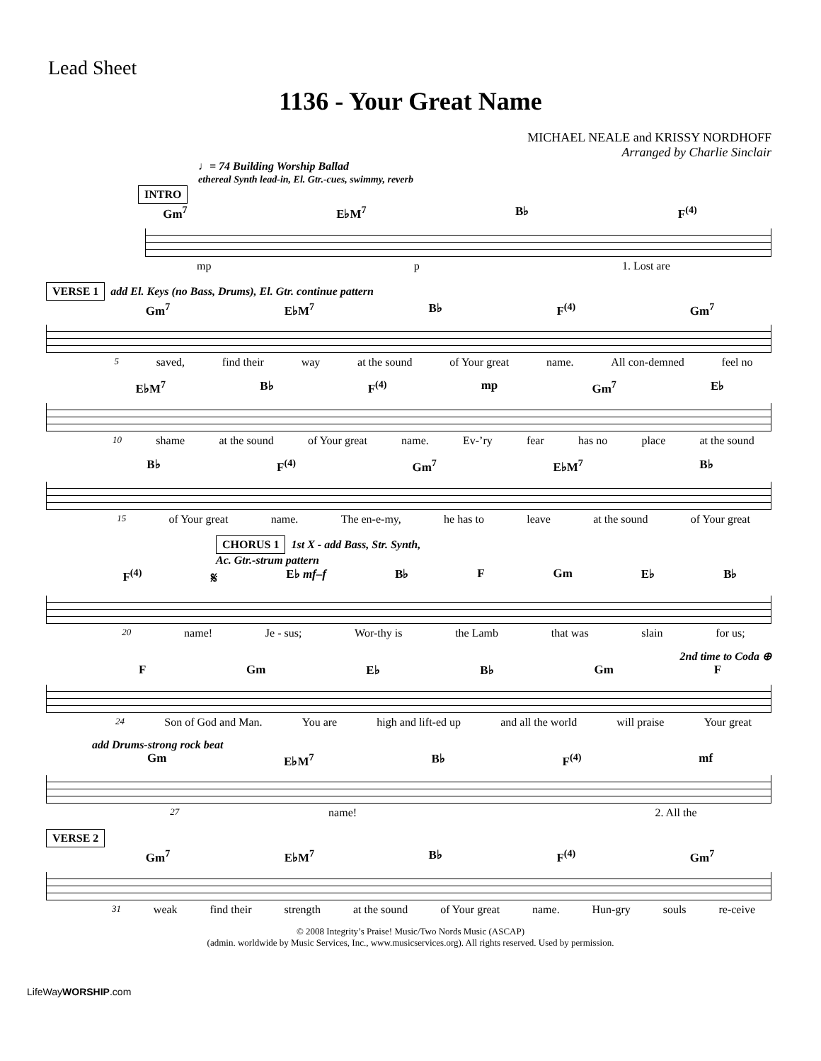Lead Sheet
1136 - Your Great Name
MICHAEL NEALE and KRISSY NORDHOFF
Arranged by Charlie Sinclair
♩= 74 Building Worship Ballad
ethereal Synth lead-in, El. Gtr.-cues, swimmy, reverb
INTRO
Gm<sup>7</sup> E♭M<sup>7</sup> B♭ F<sup>(4)</sup>
mp p 1. Lost are
VERSE 1 add El. Keys (no Bass, Drums), El. Gtr. continue pattern
Gm<sup>7</sup> E♭M<sup>7</sup> B♭ F<sup>(4)</sup> Gm<sup>7</sup>
5 saved, find their way at the sound of Your great name. All con-demned feel no
E♭M<sup>7</sup> B♭ F<sup>(4)</sup> mp Gm<sup>7</sup> E♭
10 shame at the sound of Your great name. Ev-’ry fear has no place at the sound
B♭ F<sup>(4)</sup> Gm<sup>7</sup> E♭M<sup>7</sup> B♭
15 of Your great name. The en-e-my, he has to leave at the sound of Your great
CHORUS 1 1st X - add Bass, Str. Synth,
Ac. Gtr.-strum pattern
F<sup>(4)</sup> 𝄋 E♭ mf–f B♭ F Gm E♭ B♭
20 name! Je - sus; Wor-thy is the Lamb that was slain for us;
2nd time to Coda ⊕
F Gm E♭ B♭ Gm F
24 Son of God and Man. You are high and lift-ed up and all the world will praise Your great
add Drums-strong rock beat
Gm E♭M<sup>7</sup> B♭ F<sup>(4)</sup> mf
27 name! 2. All the
VERSE 2
Gm<sup>7</sup> E♭M<sup>7</sup> B♭ F<sup>(4)</sup> Gm<sup>7</sup>
31 weak find their strength at the sound of Your great name. Hun-gry souls re-ceive
© 2008 Integrity’s Praise! Music/Two Nords Music (ASCAP)
(admin. worldwide by Music Services, Inc., www.musicservices.org). All rights reserved. Used by permission.
LifeWayWORSHIP.com